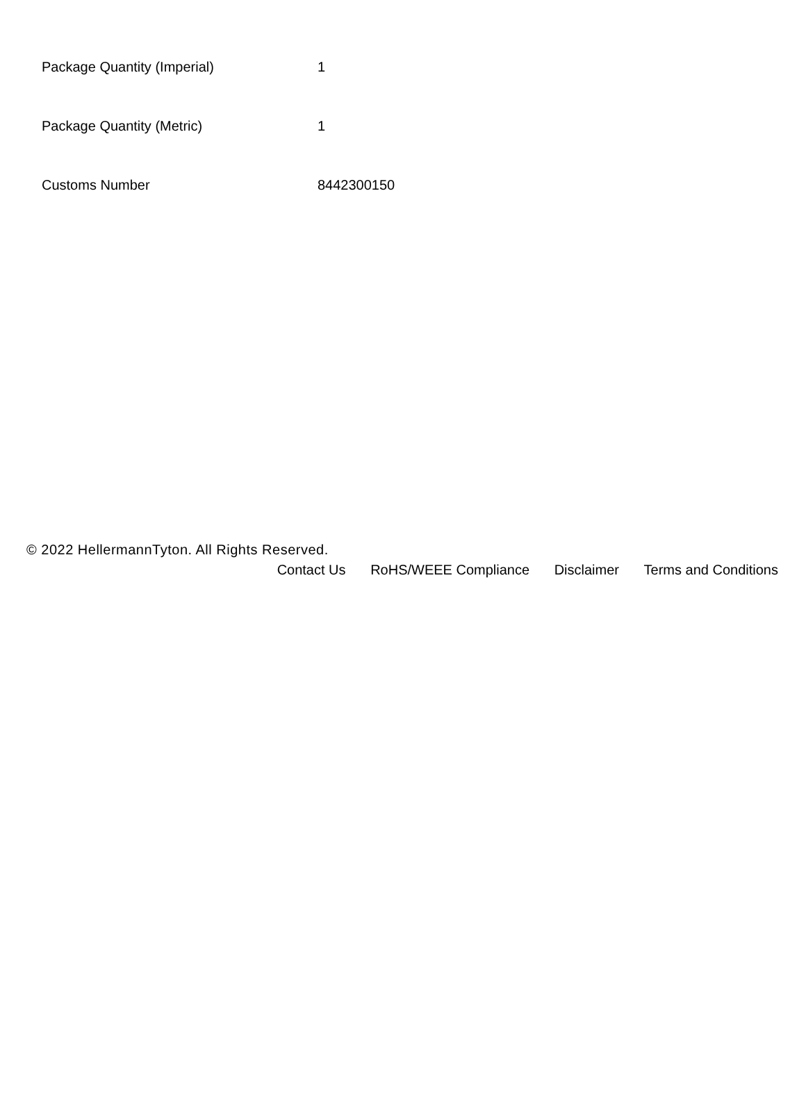| Package Quantity (Imperial) | 1 |
| Package Quantity (Metric) | 1 |
| Customs Number | 8442300150 |
© 2022 HellermannTyton. All Rights Reserved.
Contact Us RoHS/WEEE Compliance Disclaimer Terms and Conditions